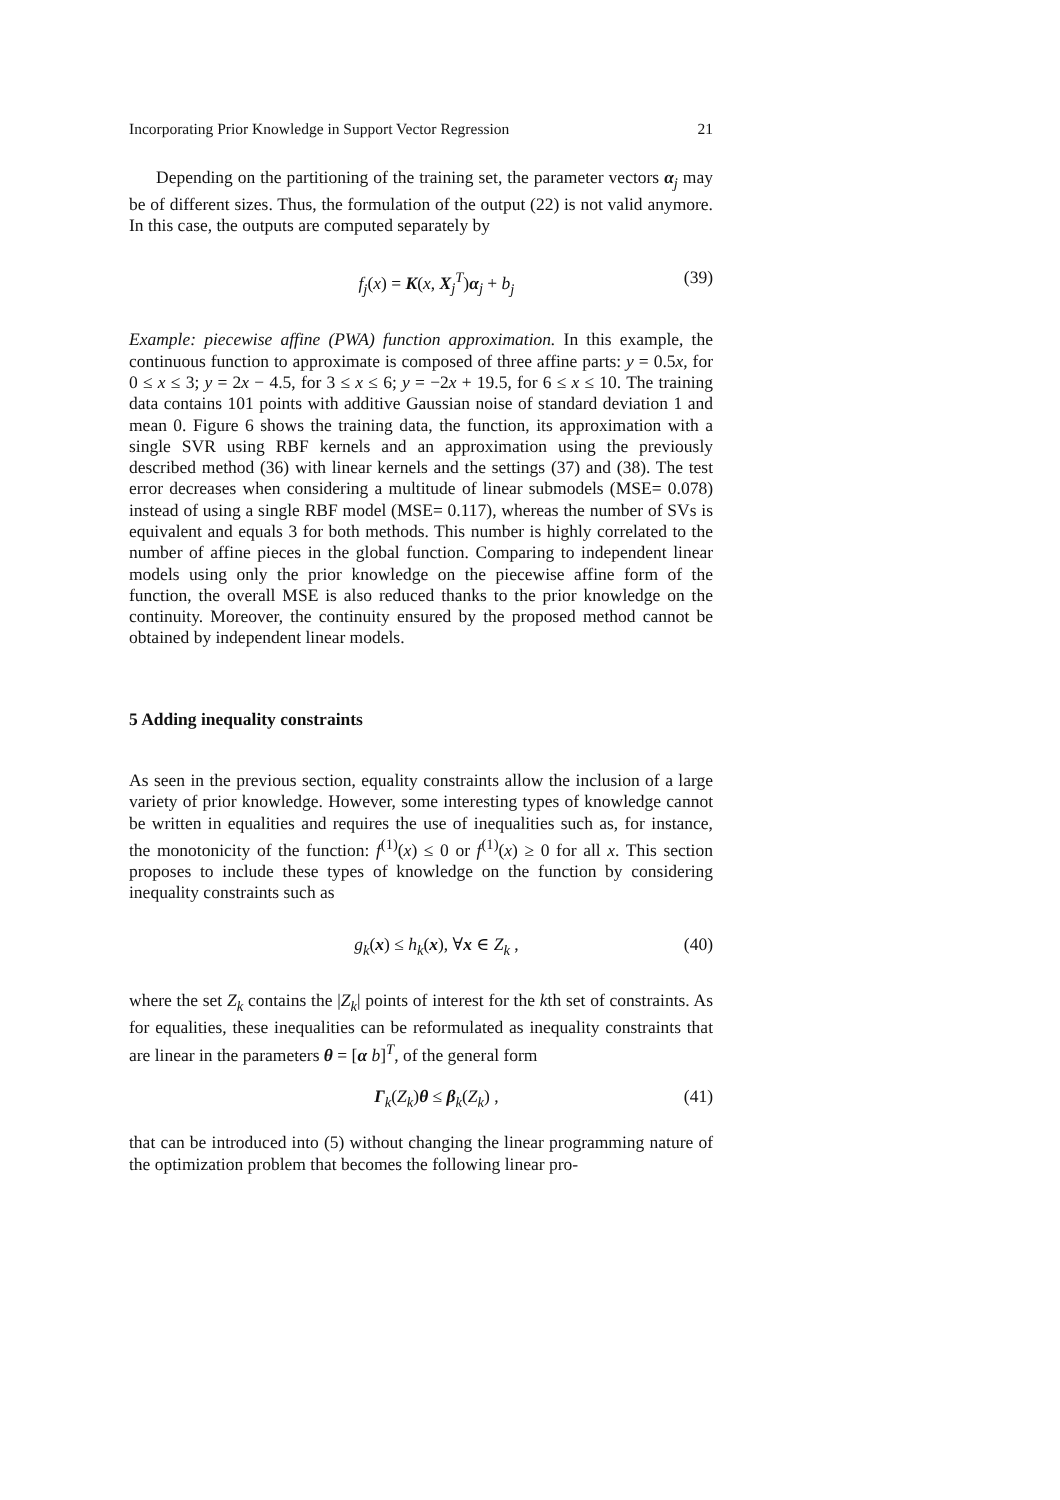Incorporating Prior Knowledge in Support Vector Regression 21
Depending on the partitioning of the training set, the parameter vectors α<sub>j</sub> may be of different sizes. Thus, the formulation of the output (22) is not valid anymore. In this case, the outputs are computed separately by
f<sub>j</sub>(x) = K(x, X<sub>j</sub><sup>T</sup>)α<sub>j</sub> + b<sub>j</sub> (39)
Example: piecewise affine (PWA) function approximation. In this example, the continuous function to approximate is composed of three affine parts: y = 0.5x, for 0 ≤ x ≤ 3; y = 2x − 4.5, for 3 ≤ x ≤ 6; y = −2x + 19.5, for 6 ≤ x ≤ 10. The training data contains 101 points with additive Gaussian noise of standard deviation 1 and mean 0. Figure 6 shows the training data, the function, its approximation with a single SVR using RBF kernels and an approximation using the previously described method (36) with linear kernels and the settings (37) and (38). The test error decreases when considering a multitude of linear submodels (MSE= 0.078) instead of using a single RBF model (MSE= 0.117), whereas the number of SVs is equivalent and equals 3 for both methods. This number is highly correlated to the number of affine pieces in the global function. Comparing to independent linear models using only the prior knowledge on the piecewise affine form of the function, the overall MSE is also reduced thanks to the prior knowledge on the continuity. Moreover, the continuity ensured by the proposed method cannot be obtained by independent linear models.
5 Adding inequality constraints
As seen in the previous section, equality constraints allow the inclusion of a large variety of prior knowledge. However, some interesting types of knowledge cannot be written in equalities and requires the use of inequalities such as, for instance, the monotonicity of the function: f<sup>(1)</sup>(x) ≤ 0 or f<sup>(1)</sup>(x) ≥ 0 for all x. This section proposes to include these types of knowledge on the function by considering inequality constraints such as
g<sub>k</sub>(x) ≤ h<sub>k</sub>(x), ∀x ∈ Z<sub>k</sub> , (40)
where the set Z<sub>k</sub> contains the |Z<sub>k</sub>| points of interest for the kth set of constraints. As for equalities, these inequalities can be reformulated as inequality constraints that are linear in the parameters θ = [α b]<sup>T</sup>, of the general form
Γ<sub>k</sub>(Z<sub>k</sub>)θ ≤ β<sub>k</sub>(Z<sub>k</sub>) , (41)
that can be introduced into (5) without changing the linear programming nature of the optimization problem that becomes the following linear pro-